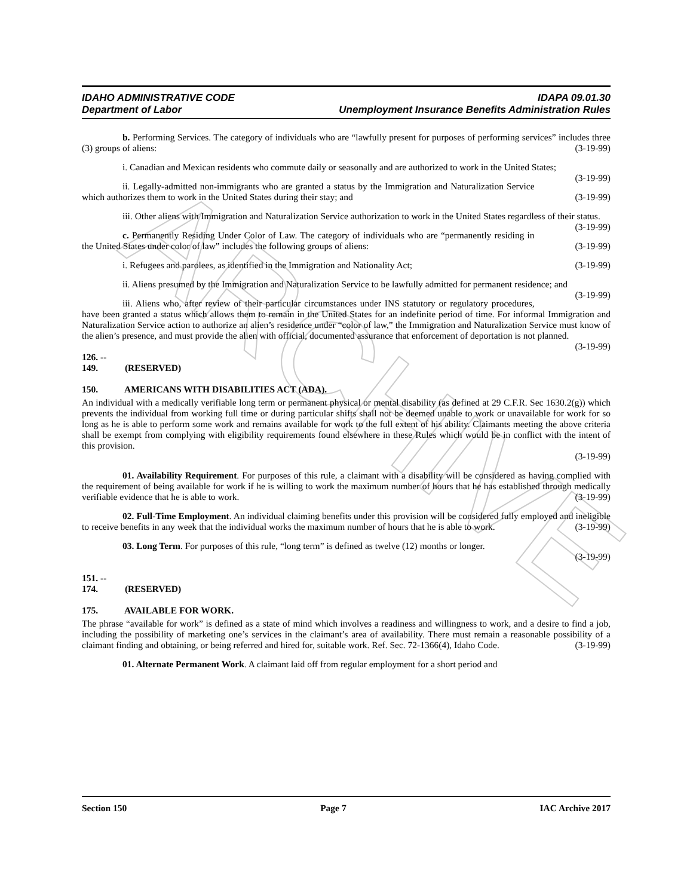ARCHIVE
IDAHO ADMINISTRATIVE CODE
Department of Labor
IDAPA 09.01.30
Unemployment Insurance Benefits Administration Rules
b. Performing Services. The category of individuals who are “lawfully present for purposes of performing services” includes three (3) groups of aliens: (3-19-99)
i. Canadian and Mexican residents who commute daily or seasonally and are authorized to work in the United States; (3-19-99)
ii. Legally-admitted non-immigrants who are granted a status by the Immigration and Naturalization Service which authorizes them to work in the United States during their stay; and (3-19-99)
iii. Other aliens with Immigration and Naturalization Service authorization to work in the United States regardless of their status. (3-19-99)
c. Permanently Residing Under Color of Law. The category of individuals who are “permanently residing in the United States under color of law” includes the following groups of aliens: (3-19-99)
i. Refugees and parolees, as identified in the Immigration and Nationality Act; (3-19-99)
ii. Aliens presumed by the Immigration and Naturalization Service to be lawfully admitted for permanent residence; and (3-19-99)
iii. Aliens who, after review of their particular circumstances under INS statutory or regulatory procedures, have been granted a status which allows them to remain in the United States for an indefinite period of time. For informal Immigration and Naturalization Service action to authorize an alien’s residence under “color of law,” the Immigration and Naturalization Service must know of the alien’s presence, and must provide the alien with official, documented assurance that enforcement of deportation is not planned. (3-19-99)
126. -- 149. (RESERVED)
150. AMERICANS WITH DISABILITIES ACT (ADA).
An individual with a medically verifiable long term or permanent physical or mental disability (as defined at 29 C.F.R. Sec 1630.2(g)) which prevents the individual from working full time or during particular shifts shall not be deemed unable to work or unavailable for work for so long as he is able to perform some work and remains available for work to the full extent of his ability. Claimants meeting the above criteria shall be exempt from complying with eligibility requirements found elsewhere in these Rules which would be in conflict with the intent of this provision.
(3-19-99)
01. Availability Requirement. For purposes of this rule, a claimant with a disability will be considered as having complied with the requirement of being available for work if he is willing to work the maximum number of hours that he has established through medically verifiable evidence that he is able to work. (3-19-99)
02. Full-Time Employment. An individual claiming benefits under this provision will be considered fully employed and ineligible to receive benefits in any week that the individual works the maximum number of hours that he is able to work. (3-19-99)
03. Long Term. For purposes of this rule, “long term” is defined as twelve (12) months or longer.
(3-19-99)
151. -- 174. (RESERVED)
175. AVAILABLE FOR WORK.
The phrase “available for work” is defined as a state of mind which involves a readiness and willingness to work, and a desire to find a job, including the possibility of marketing one’s services in the claimant’s area of availability. There must remain a reasonable possibility of a claimant finding and obtaining, or being referred and hired for, suitable work. Ref. Sec. 72-1366(4), Idaho Code. (3-19-99)
01. Alternate Permanent Work. A claimant laid off from regular employment for a short period and
Section 150 Page 7 IAC Archive 2017